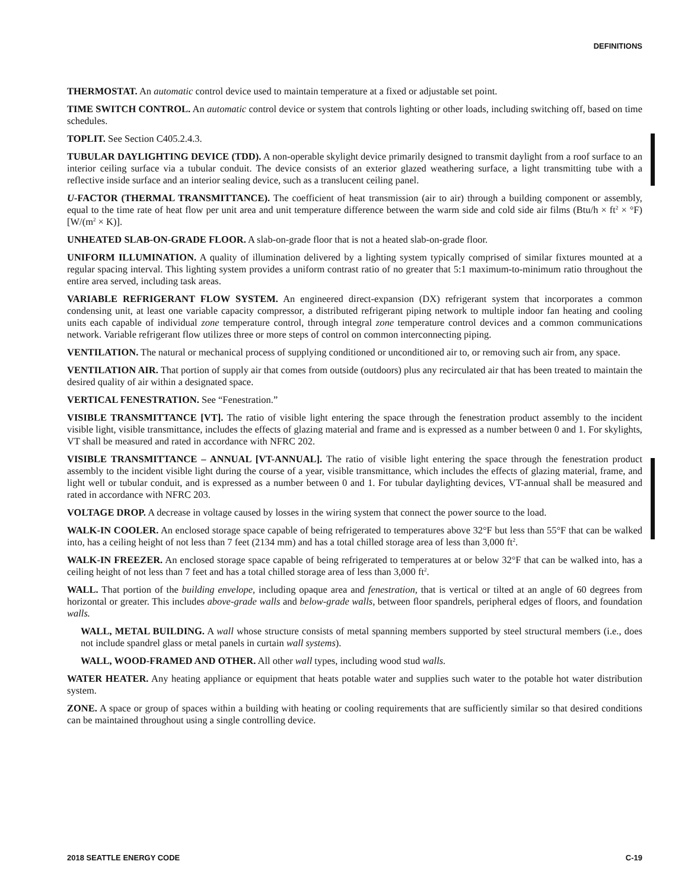DEFINITIONS
THERMOSTAT. An automatic control device used to maintain temperature at a fixed or adjustable set point.
TIME SWITCH CONTROL. An automatic control device or system that controls lighting or other loads, including switching off, based on time schedules.
TOPLIT. See Section C405.2.4.3.
TUBULAR DAYLIGHTING DEVICE (TDD). A non-operable skylight device primarily designed to transmit daylight from a roof surface to an interior ceiling surface via a tubular conduit. The device consists of an exterior glazed weathering surface, a light transmitting tube with a reflective inside surface and an interior sealing device, such as a translucent ceiling panel.
U-FACTOR (THERMAL TRANSMITTANCE). The coefficient of heat transmission (air to air) through a building component or assembly, equal to the time rate of heat flow per unit area and unit temperature difference between the warm side and cold side air films (Btu/h × ft<sup>2</sup> × °F) [W/(m<sup>2</sup> × K)].
UNHEATED SLAB-ON-GRADE FLOOR. A slab-on-grade floor that is not a heated slab-on-grade floor.
UNIFORM ILLUMINATION. A quality of illumination delivered by a lighting system typically comprised of similar fixtures mounted at a regular spacing interval. This lighting system provides a uniform contrast ratio of no greater that 5:1 maximum-to-minimum ratio throughout the entire area served, including task areas.
VARIABLE REFRIGERANT FLOW SYSTEM. An engineered direct-expansion (DX) refrigerant system that incorporates a common condensing unit, at least one variable capacity compressor, a distributed refrigerant piping network to multiple indoor fan heating and cooling units each capable of individual zone temperature control, through integral zone temperature control devices and a common communications network. Variable refrigerant flow utilizes three or more steps of control on common interconnecting piping.
VENTILATION. The natural or mechanical process of supplying conditioned or unconditioned air to, or removing such air from, any space.
VENTILATION AIR. That portion of supply air that comes from outside (outdoors) plus any recirculated air that has been treated to maintain the desired quality of air within a designated space.
VERTICAL FENESTRATION. See “Fenestration.”
VISIBLE TRANSMITTANCE [VT]. The ratio of visible light entering the space through the fenestration product assembly to the incident visible light, visible transmittance, includes the effects of glazing material and frame and is expressed as a number between 0 and 1. For skylights, VT shall be measured and rated in accordance with NFRC 202.
VISIBLE TRANSMITTANCE – ANNUAL [VT-ANNUAL]. The ratio of visible light entering the space through the fenestration product assembly to the incident visible light during the course of a year, visible transmittance, which includes the effects of glazing material, frame, and light well or tubular conduit, and is expressed as a number between 0 and 1. For tubular daylighting devices, VT-annual shall be measured and rated in accordance with NFRC 203.
VOLTAGE DROP. A decrease in voltage caused by losses in the wiring system that connect the power source to the load.
WALK-IN COOLER. An enclosed storage space capable of being refrigerated to temperatures above 32°F but less than 55°F that can be walked into, has a ceiling height of not less than 7 feet (2134 mm) and has a total chilled storage area of less than 3,000 ft<sup>2</sup>.
WALK-IN FREEZER. An enclosed storage space capable of being refrigerated to temperatures at or below 32°F that can be walked into, has a ceiling height of not less than 7 feet and has a total chilled storage area of less than 3,000 ft<sup>2</sup>.
WALL. That portion of the building envelope, including opaque area and fenestration, that is vertical or tilted at an angle of 60 degrees from horizontal or greater. This includes above-grade walls and below-grade walls, between floor spandrels, peripheral edges of floors, and foundation walls.
WALL, METAL BUILDING. A wall whose structure consists of metal spanning members supported by steel structural members (i.e., does not include spandrel glass or metal panels in curtain wall systems).
WALL, WOOD-FRAMED AND OTHER. All other wall types, including wood stud walls.
WATER HEATER. Any heating appliance or equipment that heats potable water and supplies such water to the potable hot water distribution system.
ZONE. A space or group of spaces within a building with heating or cooling requirements that are sufficiently similar so that desired conditions can be maintained throughout using a single controlling device.
2018 SEATTLE ENERGY CODE C-19